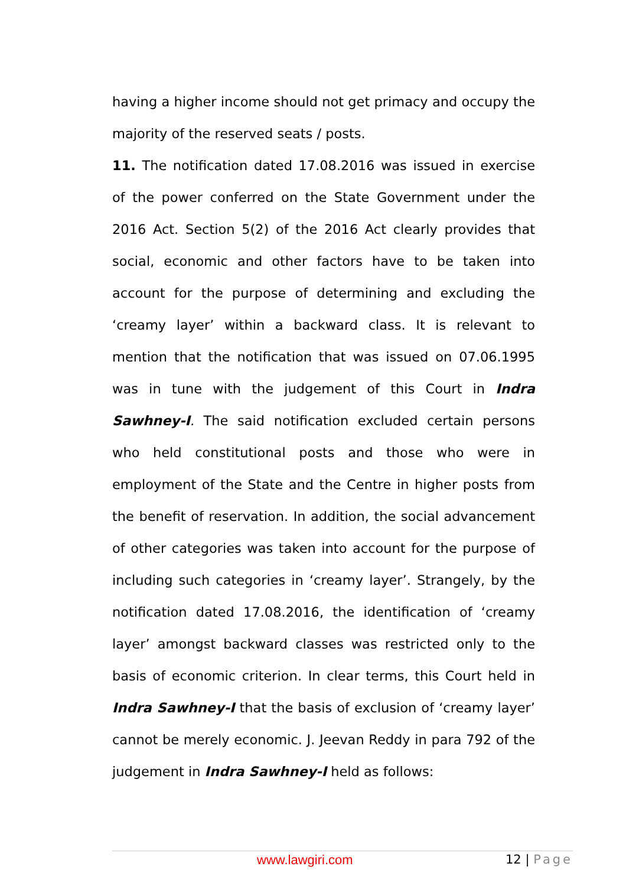having a higher income should not get primacy and occupy the majority of the reserved seats / posts.
11. The notification dated 17.08.2016 was issued in exercise of the power conferred on the State Government under the 2016 Act. Section 5(2) of the 2016 Act clearly provides that social, economic and other factors have to be taken into account for the purpose of determining and excluding the ‘creamy layer’ within a backward class. It is relevant to mention that the notification that was issued on 07.06.1995 was in tune with the judgement of this Court in Indra Sawhney-I. The said notification excluded certain persons who held constitutional posts and those who were in employment of the State and the Centre in higher posts from the benefit of reservation. In addition, the social advancement of other categories was taken into account for the purpose of including such categories in ‘creamy layer’. Strangely, by the notification dated 17.08.2016, the identification of ‘creamy layer’ amongst backward classes was restricted only to the basis of economic criterion. In clear terms, this Court held in Indra Sawhney-I that the basis of exclusion of ‘creamy layer’ cannot be merely economic. J. Jeevan Reddy in para 792 of the judgement in Indra Sawhney-I held as follows:
www.lawgiri.com 12 | Page